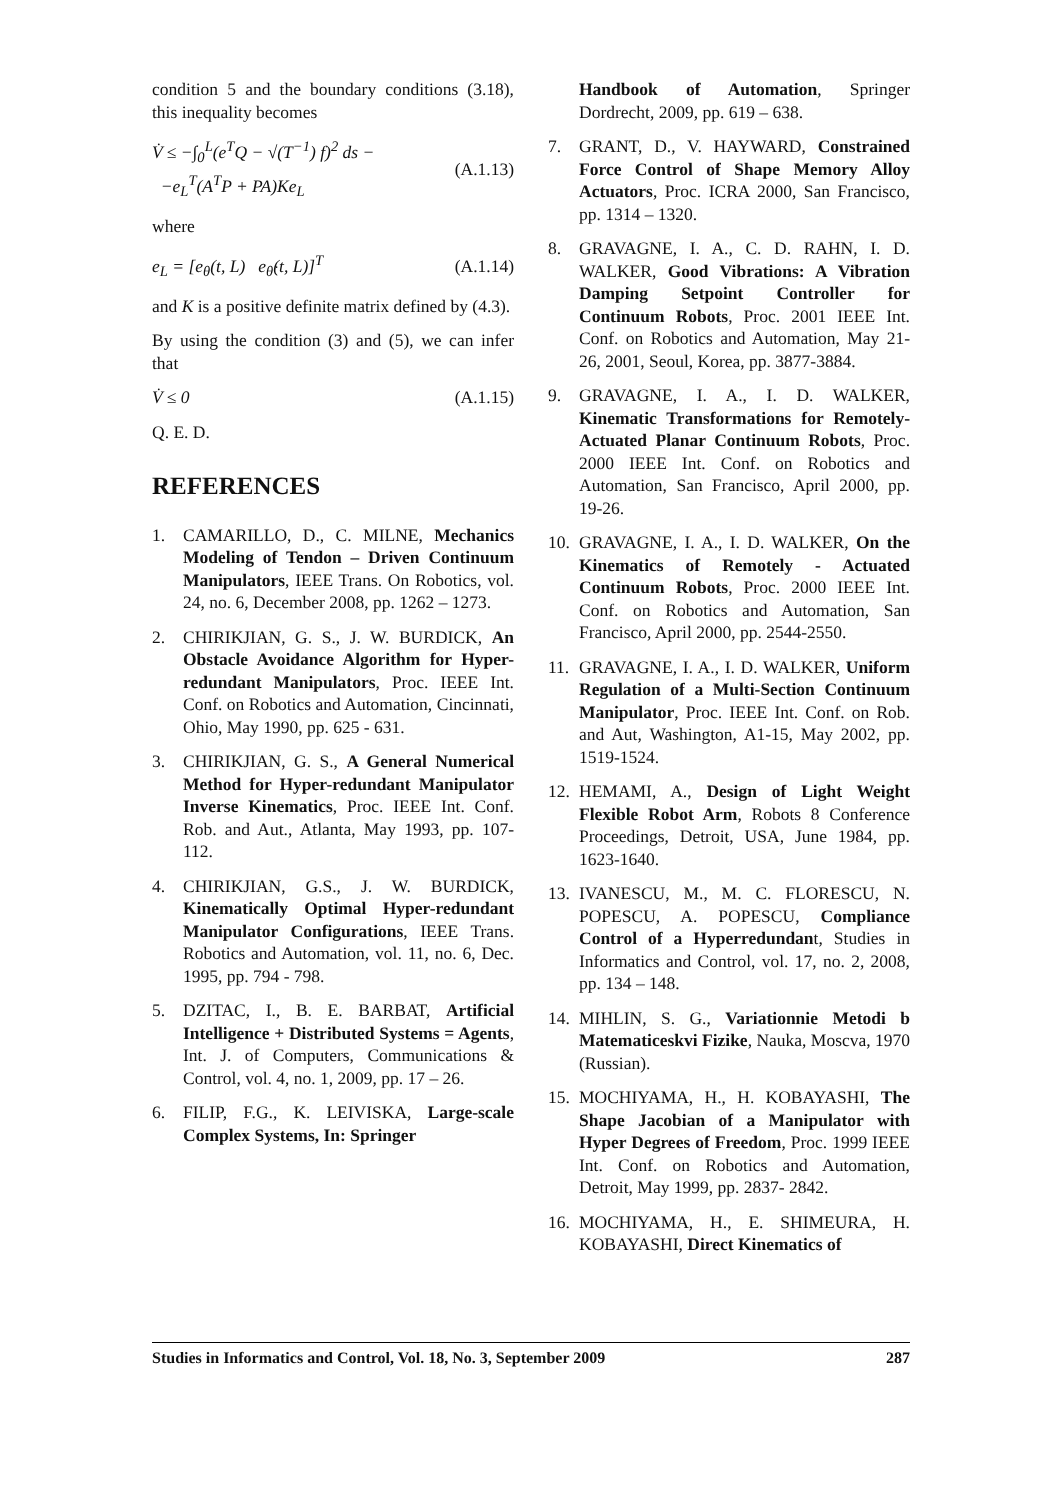condition 5 and the boundary conditions (3.18), this inequality becomes
V̇ ≤ −∫<sub>0</sub><sup>L</sup>(e<sup>T</sup>Q − √(T<sup>−1</sup>) f)<sup>2</sup> ds −
−e<sub>L</sub><sup>T</sup>(A<sup>T</sup>P + PA)Ke<sub>L</sub>
(A.1.13)
where
e<sub>L</sub> = [e<sub>θ</sub>(t, L) e<sub>θ̇</sub>(t, L)]<sup>T</sup> (A.1.14)
and K is a positive definite matrix defined by (4.3).
By using the condition (3) and (5), we can infer that
V̇ ≤ 0 (A.1.15)
Q. E. D.
REFERENCES
1. CAMARILLO, D., C. MILNE, Mechanics Modeling of Tendon – Driven Continuum Manipulators, IEEE Trans. On Robotics, vol. 24, no. 6, December 2008, pp. 1262 – 1273.
2. CHIRIKJIAN, G. S., J. W. BURDICK, An Obstacle Avoidance Algorithm for Hyper-redundant Manipulators, Proc. IEEE Int. Conf. on Robotics and Automation, Cincinnati, Ohio, May 1990, pp. 625 - 631.
3. CHIRIKJIAN, G. S., A General Numerical Method for Hyper-redundant Manipulator Inverse Kinematics, Proc. IEEE Int. Conf. Rob. and Aut., Atlanta, May 1993, pp. 107-112.
4. CHIRIKJIAN, G.S., J. W. BURDICK, Kinematically Optimal Hyper-redundant Manipulator Configurations, IEEE Trans. Robotics and Automation, vol. 11, no. 6, Dec. 1995, pp. 794 - 798.
5. DZITAC, I., B. E. BARBAT, Artificial Intelligence + Distributed Systems = Agents, Int. J. of Computers, Communications & Control, vol. 4, no. 1, 2009, pp. 17 – 26.
6. FILIP, F.G., K. LEIVISKA, Large-scale Complex Systems, In: Springer
Handbook of Automation, Springer Dordrecht, 2009, pp. 619 – 638.
7. GRANT, D., V. HAYWARD, Constrained Force Control of Shape Memory Alloy Actuators, Proc. ICRA 2000, San Francisco, pp. 1314 – 1320.
8. GRAVAGNE, I. A., C. D. RAHN, I. D. WALKER, Good Vibrations: A Vibration Damping Setpoint Controller for Continuum Robots, Proc. 2001 IEEE Int. Conf. on Robotics and Automation, May 21-26, 2001, Seoul, Korea, pp. 3877-3884.
9. GRAVAGNE, I. A., I. D. WALKER, Kinematic Transformations for Remotely-Actuated Planar Continuum Robots, Proc. 2000 IEEE Int. Conf. on Robotics and Automation, San Francisco, April 2000, pp. 19-26.
10. GRAVAGNE, I. A., I. D. WALKER, On the Kinematics of Remotely - Actuated Continuum Robots, Proc. 2000 IEEE Int. Conf. on Robotics and Automation, San Francisco, April 2000, pp. 2544-2550.
11. GRAVAGNE, I. A., I. D. WALKER, Uniform Regulation of a Multi-Section Continuum Manipulator, Proc. IEEE Int. Conf. on Rob. and Aut, Washington, A1-15, May 2002, pp. 1519-1524.
12. HEMAMI, A., Design of Light Weight Flexible Robot Arm, Robots 8 Conference Proceedings, Detroit, USA, June 1984, pp. 1623-1640.
13. IVANESCU, M., M. C. FLORESCU, N. POPESCU, A. POPESCU, Compliance Control of a Hyperredundant, Studies in Informatics and Control, vol. 17, no. 2, 2008, pp. 134 – 148.
14. MIHLIN, S. G., Variationnie Metodi b Matematiceskvi Fizike, Nauka, Moscva, 1970 (Russian).
15. MOCHIYAMA, H., H. KOBAYASHI, The Shape Jacobian of a Manipulator with Hyper Degrees of Freedom, Proc. 1999 IEEE Int. Conf. on Robotics and Automation, Detroit, May 1999, pp. 2837- 2842.
16. MOCHIYAMA, H., E. SHIMEURA, H. KOBAYASHI, Direct Kinematics of
Studies in Informatics and Control, Vol. 18, No. 3, September 2009 287